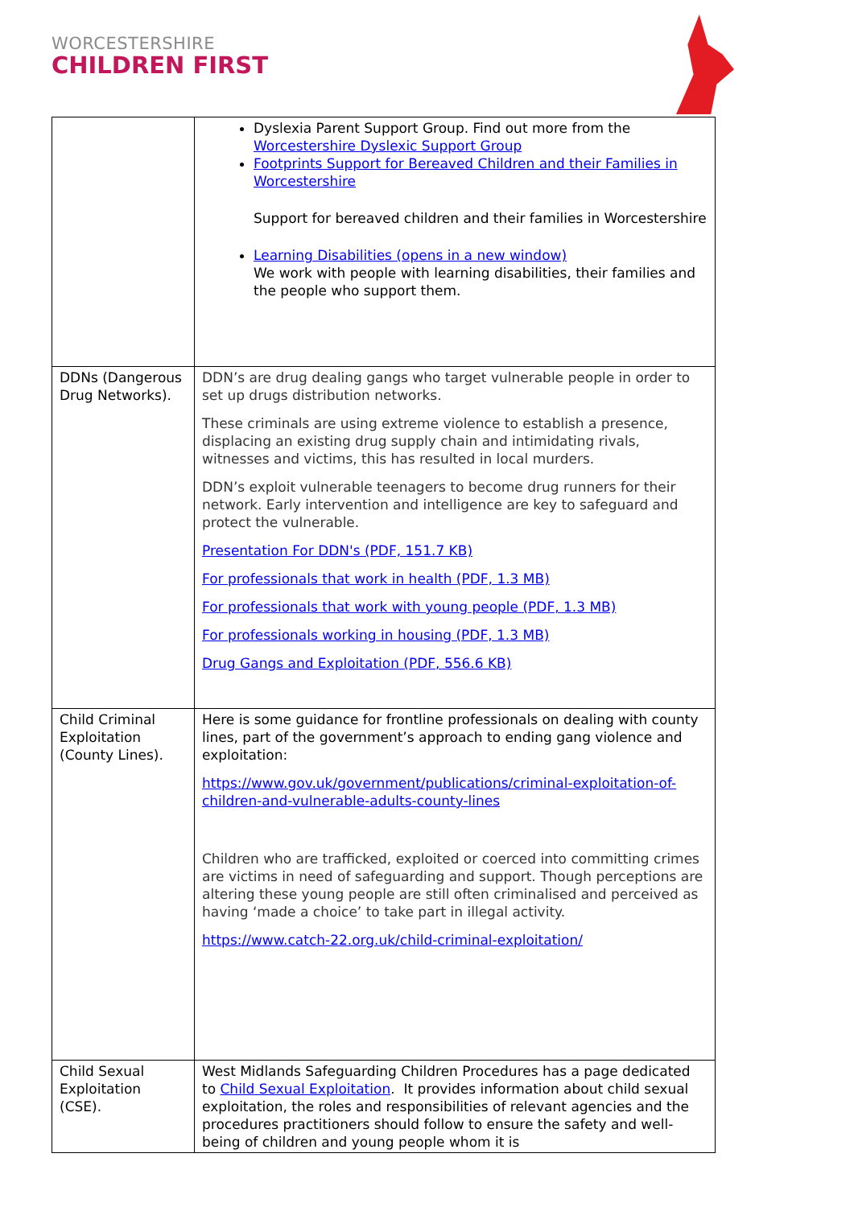WORCESTERSHIRE
CHILDREN FIRST
| | Dyslexia Parent Support Group. Find out more from the Worcestershire Dyslexic Support Group Footprints Support for Bereaved Children and their Families in Worcestershire Support for bereaved children and their families in Worcestershire Learning Disabilities (opens in a new window) We work with people with learning disabilities, their families and the people who support them. |
| DDNs (Dangerous Drug Networks). | DDN’s are drug dealing gangs who target vulnerable people in order to set up drugs distribution networks. These criminals are using extreme violence to establish a presence, displacing an existing drug supply chain and intimidating rivals, witnesses and victims, this has resulted in local murders. DDN’s exploit vulnerable teenagers to become drug runners for their network. Early intervention and intelligence are key to safeguard and protect the vulnerable. Presentation For DDN's (PDF, 151.7 KB) For professionals that work in health (PDF, 1.3 MB) For professionals that work with young people (PDF, 1.3 MB) For professionals working in housing (PDF, 1.3 MB) Drug Gangs and Exploitation (PDF, 556.6 KB) |
| Child Criminal Exploitation (County Lines). | Here is some guidance for frontline professionals on dealing with county lines, part of the government’s approach to ending gang violence and exploitation: https://www.gov.uk/government/publications/criminal-exploitation-of-children-and-vulnerable-adults-county-lines Children who are trafficked, exploited or coerced into committing crimes are victims in need of safeguarding and support. Though perceptions are altering these young people are still often criminalised and perceived as having ‘made a choice’ to take part in illegal activity. https://www.catch-22.org.uk/child-criminal-exploitation/ |
| Child Sexual Exploitation (CSE). | West Midlands Safeguarding Children Procedures has a page dedicated to Child Sexual Exploitation . It provides information about child sexual exploitation, the roles and responsibilities of relevant agencies and the procedures practitioners should follow to ensure the safety and well-being of children and young people whom it is |